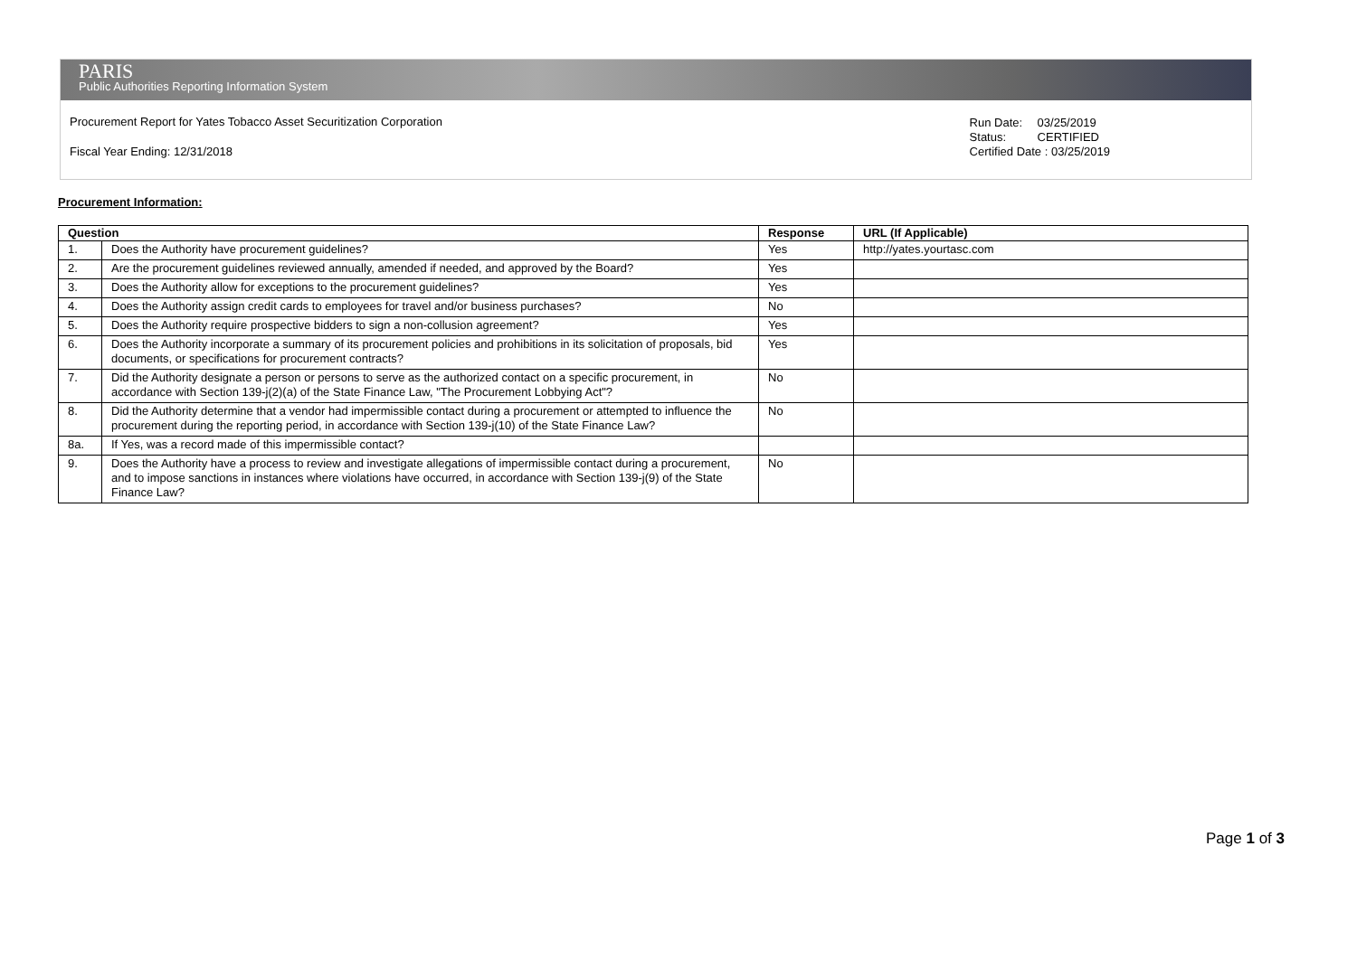PARIS
Public Authorities Reporting Information System
Procurement Report for Yates Tobacco Asset Securitization Corporation
Fiscal Year Ending: 12/31/2018
| Run Date: | 03/25/2019 |
| Status: | CERTIFIED |
| Certified Date : 03/25/2019 | |
Procurement Information:
| Question | | Response | URL (If Applicable) |
| --- | --- | --- | --- |
| 1. | Does the Authority have procurement guidelines? | Yes | http://yates.yourtasc.com |
| 2. | Are the procurement guidelines reviewed annually, amended if needed, and approved by the Board? | Yes | |
| 3. | Does the Authority allow for exceptions to the procurement guidelines? | Yes | |
| 4. | Does the Authority assign credit cards to employees for travel and/or business purchases? | No | |
| 5. | Does the Authority require prospective bidders to sign a non-collusion agreement? | Yes | |
| 6. | Does the Authority incorporate a summary of its procurement policies and prohibitions in its solicitation of proposals, bid documents, or specifications for procurement contracts? | Yes | |
| 7. | Did the Authority designate a person or persons to serve as the authorized contact on a specific procurement, in accordance with Section 139-j(2)(a) of the State Finance Law, "The Procurement Lobbying Act"? | No | |
| 8. | Did the Authority determine that a vendor had impermissible contact during a procurement or attempted to influence the procurement during the reporting period, in accordance with Section 139-j(10) of the State Finance Law? | No | |
| 8a. | If Yes, was a record made of this impermissible contact? | | |
| 9. | Does the Authority have a process to review and investigate allegations of impermissible contact during a procurement, and to impose sanctions in instances where violations have occurred, in accordance with Section 139-j(9) of the State Finance Law? | No | |
Page 1 of 3